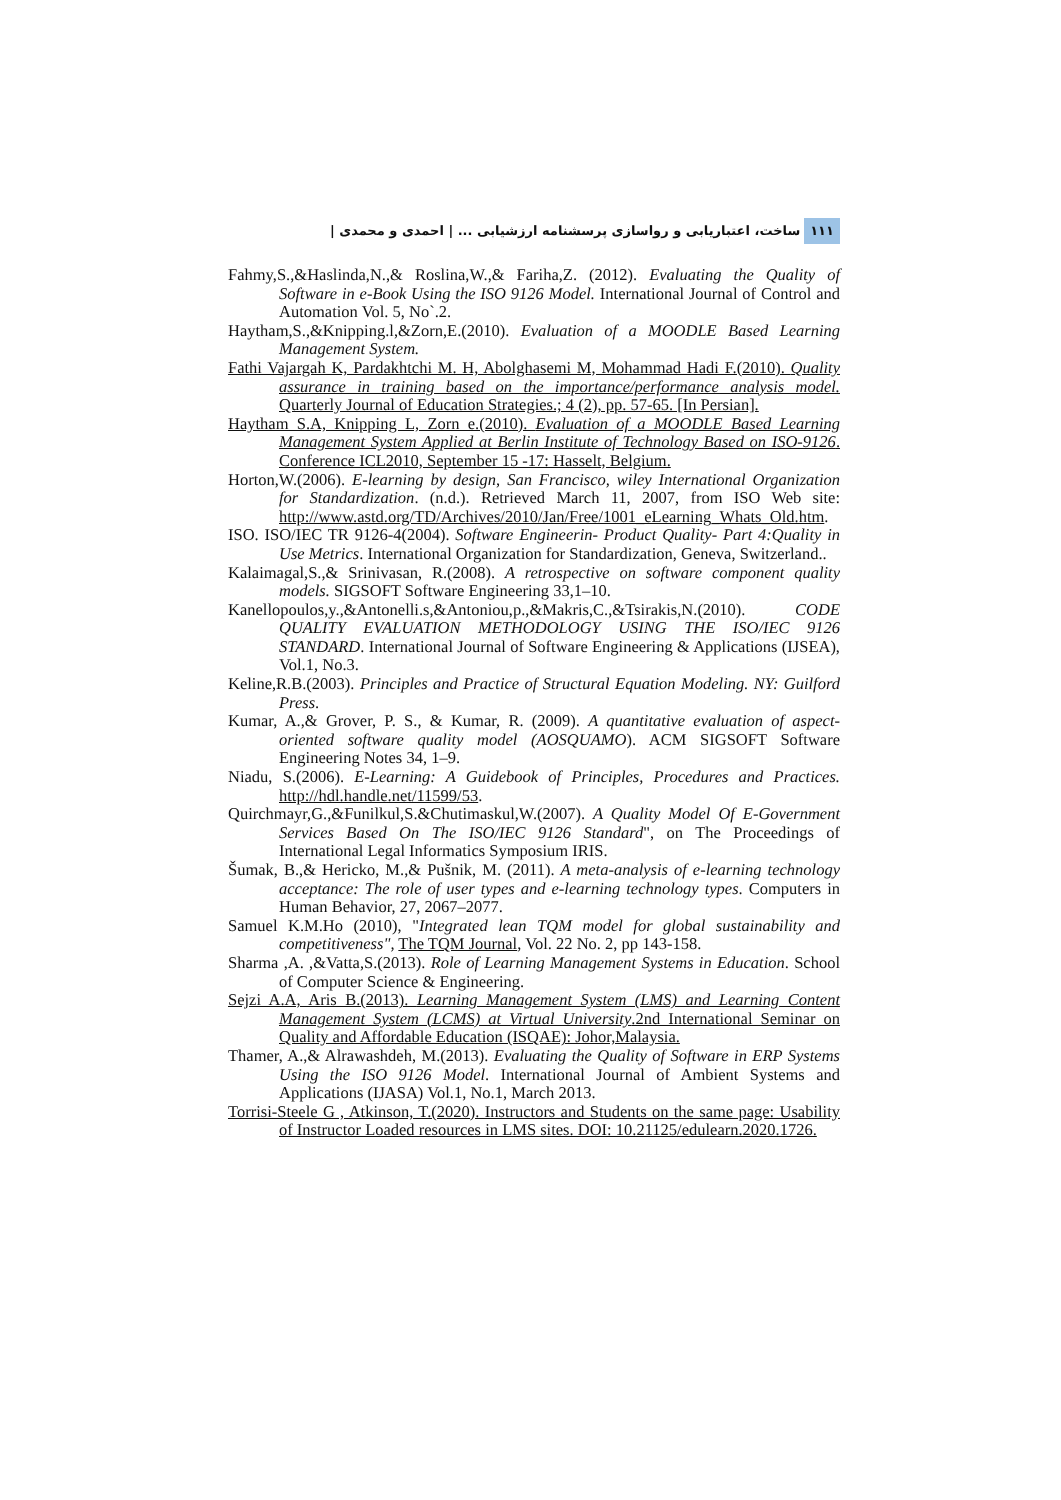ساخت، اعتباریابی و رواسازی پرسشنامه ارزشیابی ... | احمدی و محمدی | ۱۱۱
Fahmy,S.,&Haslinda,N.,& Roslina,W.,& Fariha,Z. (2012). Evaluating the Quality of Software in e-Book Using the ISO 9126 Model. International Journal of Control and Automation Vol. 5, No`.2.
Haytham,S.,&Knipping.l,&Zorn,E.(2010). Evaluation of a MOODLE Based Learning Management System.
Fathi Vajargah K, Pardakhtchi M. H, Abolghasemi M, Mohammad Hadi F.(2010). Quality assurance in training based on the importance/performance analysis model. Quarterly Journal of Education Strategies.; 4 (2), pp. 57-65. [In Persian].
Haytham S.A, Knipping L, Zorn e.(2010). Evaluation of a MOODLE Based Learning Management System Applied at Berlin Institute of Technology Based on ISO-9126. Conference ICL2010, September 15 -17: Hasselt, Belgium.
Horton,W.(2006). E-learning by design, San Francisco, wiley International Organization for Standardization. (n.d.). Retrieved March 11, 2007, from ISO Web site: http://www.astd.org/TD/Archives/2010/Jan/Free/1001_eLearning_Whats_Old.htm.
ISO. ISO/IEC TR 9126-4(2004). Software Engineerin- Product Quality- Part 4:Quality in Use Metrics. International Organization for Standardization, Geneva, Switzerland..
Kalaimagal,S.,& Srinivasan, R.(2008). A retrospective on software component quality models. SIGSOFT Software Engineering 33,1–10.
Kanellopoulos,y.,&Antonelli.s,&Antoniou,p.,&Makris,C.,&Tsirakis,N.(2010). CODE QUALITY EVALUATION METHODOLOGY USING THE ISO/IEC 9126 STANDARD. International Journal of Software Engineering & Applications (IJSEA), Vol.1, No.3.
Keline,R.B.(2003). Principles and Practice of Structural Equation Modeling. NY: Guilford Press.
Kumar, A.,& Grover, P. S., & Kumar, R. (2009). A quantitative evaluation of aspect-oriented software quality model (AOSQUAMO). ACM SIGSOFT Software Engineering Notes 34, 1–9.
Niadu, S.(2006). E-Learning: A Guidebook of Principles, Procedures and Practices. http://hdl.handle.net/11599/53.
Quirchmayr,G.,&Funilkul,S.&Chutimaskul,W.(2007). A Quality Model Of E-Government Services Based On The ISO/IEC 9126 Standard", on The Proceedings of International Legal Informatics Symposium IRIS.
Šumak, B.,& Hericko, M.,& Pušnik, M. (2011). A meta-analysis of e-learning technology acceptance: The role of user types and e-learning technology types. Computers in Human Behavior, 27, 2067–2077.
Samuel K.M.Ho (2010), "Integrated lean TQM model for global sustainability and competitiveness", The TQM Journal, Vol. 22 No. 2, pp 143-158.
Sharma ,A. ,&Vatta,S.(2013). Role of Learning Management Systems in Education. School of Computer Science & Engineering.
Sejzi A.A, Aris B.(2013). Learning Management System (LMS) and Learning Content Management System (LCMS) at Virtual University.2nd International Seminar on Quality and Affordable Education (ISQAE): Johor,Malaysia.
Thamer, A.,& Alrawashdeh, M.(2013). Evaluating the Quality of Software in ERP Systems Using the ISO 9126 Model. International Journal of Ambient Systems and Applications (IJASA) Vol.1, No.1, March 2013.
Torrisi-Steele G , Atkinson, T.(2020). Instructors and Students on the same page: Usability of Instructor Loaded resources in LMS sites. DOI: 10.21125/edulearn.2020.1726.